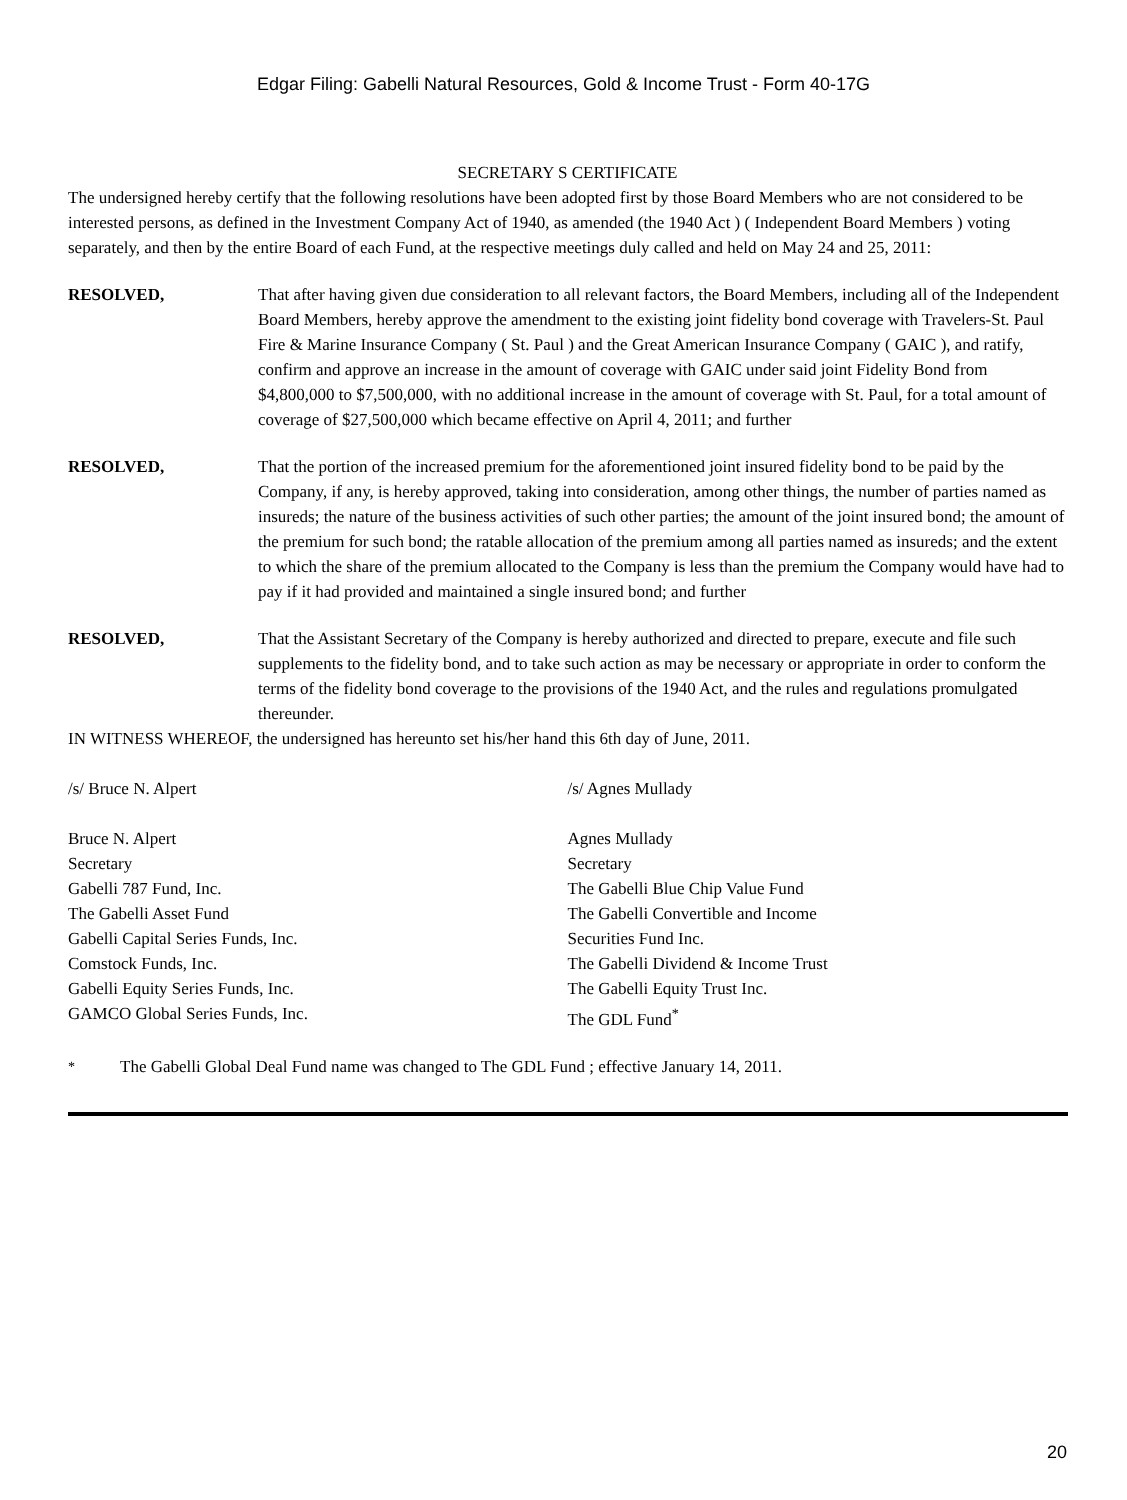Edgar Filing: Gabelli Natural Resources, Gold & Income Trust - Form 40-17G
SECRETARY S CERTIFICATE
The undersigned hereby certify that the following resolutions have been adopted first by those Board Members who are not considered to be interested persons, as defined in the Investment Company Act of 1940, as amended (the 1940 Act ) ( Independent Board Members ) voting separately, and then by the entire Board of each Fund, at the respective meetings duly called and held on May 24 and 25, 2011:
RESOLVED, That after having given due consideration to all relevant factors, the Board Members, including all of the Independent Board Members, hereby approve the amendment to the existing joint fidelity bond coverage with Travelers-St. Paul Fire & Marine Insurance Company ( St. Paul ) and the Great American Insurance Company ( GAIC ), and ratify, confirm and approve an increase in the amount of coverage with GAIC under said joint Fidelity Bond from $4,800,000 to $7,500,000, with no additional increase in the amount of coverage with St. Paul, for a total amount of coverage of $27,500,000 which became effective on April 4, 2011; and further
RESOLVED, That the portion of the increased premium for the aforementioned joint insured fidelity bond to be paid by the Company, if any, is hereby approved, taking into consideration, among other things, the number of parties named as insureds; the nature of the business activities of such other parties; the amount of the joint insured bond; the amount of the premium for such bond; the ratable allocation of the premium among all parties named as insureds; and the extent to which the share of the premium allocated to the Company is less than the premium the Company would have had to pay if it had provided and maintained a single insured bond; and further
RESOLVED, That the Assistant Secretary of the Company is hereby authorized and directed to prepare, execute and file such supplements to the fidelity bond, and to take such action as may be necessary or appropriate in order to conform the terms of the fidelity bond coverage to the provisions of the 1940 Act, and the rules and regulations promulgated thereunder.
IN WITNESS WHEREOF, the undersigned has hereunto set his/her hand this 6th day of June, 2011.
/s/ Bruce N. Alpert /s/ Agnes Mullady
Bruce N. Alpert
Secretary
Gabelli 787 Fund, Inc.
The Gabelli Asset Fund
Gabelli Capital Series Funds, Inc.
Comstock Funds, Inc.
Gabelli Equity Series Funds, Inc.
GAMCO Global Series Funds, Inc.
Agnes Mullady
Secretary
The Gabelli Blue Chip Value Fund
The Gabelli Convertible and Income
Securities Fund Inc.
The Gabelli Dividend & Income Trust
The Gabelli Equity Trust Inc.
The GDL Fund<sup>*</sup>
<sup>*</sup> The Gabelli Global Deal Fund name was changed to The GDL Fund ; effective January 14, 2011.
20